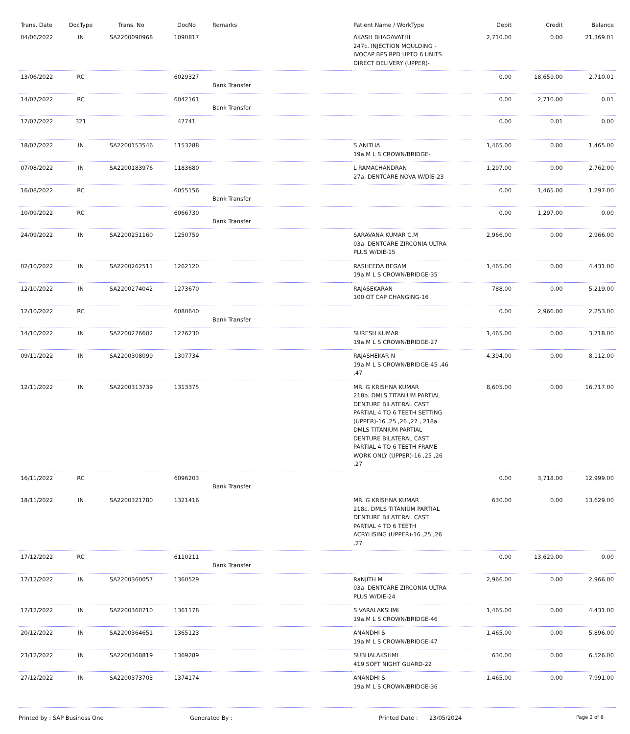| Trans. Date | DocType | Trans. No | DocNo | Remarks | Patient Name / WorkType | Debit | Credit | Balance |
| --- | --- | --- | --- | --- | --- | --- | --- | --- |
| 04/06/2022 | IN | SA2200090968 | 1090817 | | AKASH BHAGAVATHI 247c. INJECTION MOULDING - IVOCAP BPS RPD UPTO 6 UNITS DIRECT DELIVERY (UPPER)- | 2,710.00 | 0.00 | 21,369.01 |
| 13/06/2022 | RC | | 6029327 | Bank Transfer | | 0.00 | 18,659.00 | 2,710.01 |
| 14/07/2022 | RC | | 6042161 | Bank Transfer | | 0.00 | 2,710.00 | 0.01 |
| 17/07/2022 | 321 | | 47741 | | | 0.00 | 0.01 | 0.00 |
| 18/07/2022 | IN | SA2200153546 | 1153288 | | S ANITHA 19a.M L S CROWN/BRIDGE- | 1,465.00 | 0.00 | 1,465.00 |
| 07/08/2022 | IN | SA2200183976 | 1183680 | | L RAMACHANDRAN 27a. DENTCARE NOVA W/DIE-23 | 1,297.00 | 0.00 | 2,762.00 |
| 16/08/2022 | RC | | 6055156 | Bank Transfer | | 0.00 | 1,465.00 | 1,297.00 |
| 10/09/2022 | RC | | 6066730 | Bank Transfer | | 0.00 | 1,297.00 | 0.00 |
| 24/09/2022 | IN | SA2200251160 | 1250759 | | SARAVANA KUMAR C.M 03a. DENTCARE ZIRCONIA ULTRA PLUS W/DIE-15 | 2,966.00 | 0.00 | 2,966.00 |
| 02/10/2022 | IN | SA2200262511 | 1262120 | | RASHEEDA BEGAM 19a.M L S CROWN/BRIDGE-35 | 1,465.00 | 0.00 | 4,431.00 |
| 12/10/2022 | IN | SA2200274042 | 1273670 | | RAJASEKARAN 100 OT CAP CHANGING-16 | 788.00 | 0.00 | 5,219.00 |
| 12/10/2022 | RC | | 6080640 | Bank Transfer | | 0.00 | 2,966.00 | 2,253.00 |
| 14/10/2022 | IN | SA2200276602 | 1276230 | | SURESH KUMAR 19a.M L S CROWN/BRIDGE-27 | 1,465.00 | 0.00 | 3,718.00 |
| 09/11/2022 | IN | SA2200308099 | 1307734 | | RAJASHEKAR N 19a.M L S CROWN/BRIDGE-45 ,46 ,47 | 4,394.00 | 0.00 | 8,112.00 |
| 12/11/2022 | IN | SA2200313739 | 1313375 | | MR. G KRISHNA KUMAR 218b. DMLS TITANIUM PARTIAL DENTURE BILATERAL CAST PARTIAL 4 TO 6 TEETH SETTING (UPPER)-16 ,25 ,26 ,27 , 218a. DMLS TITANIUM PARTIAL DENTURE BILATERAL CAST PARTIAL 4 TO 6 TEETH FRAME WORK ONLY (UPPER)-16 ,25 ,26 ,27 | 8,605.00 | 0.00 | 16,717.00 |
| 16/11/2022 | RC | | 6096203 | Bank Transfer | | 0.00 | 3,718.00 | 12,999.00 |
| 18/11/2022 | IN | SA2200321780 | 1321416 | | MR. G KRISHNA KUMAR 218c. DMLS TITANIUM PARTIAL DENTURE BILATERAL CAST PARTIAL 4 TO 6 TEETH ACRYLISING (UPPER)-16 ,25 ,26 ,27 | 630.00 | 0.00 | 13,629.00 |
| 17/12/2022 | RC | | 6110211 | Bank Transfer | | 0.00 | 13,629.00 | 0.00 |
| 17/12/2022 | IN | SA2200360057 | 1360529 | | RaNJITH M 03a. DENTCARE ZIRCONIA ULTRA PLUS W/DIE-24 | 2,966.00 | 0.00 | 2,966.00 |
| 17/12/2022 | IN | SA2200360710 | 1361178 | | S VARALAKSHMI 19a.M L S CROWN/BRIDGE-46 | 1,465.00 | 0.00 | 4,431.00 |
| 20/12/2022 | IN | SA2200364651 | 1365123 | | ANANDHI S 19a.M L S CROWN/BRIDGE-47 | 1,465.00 | 0.00 | 5,896.00 |
| 23/12/2022 | IN | SA2200368819 | 1369289 | | SUBHALAKSHMI 419 SOFT NIGHT GUARD-22 | 630.00 | 0.00 | 6,526.00 |
| 27/12/2022 | IN | SA2200373703 | 1374174 | | ANANDHI S 19a.M L S CROWN/BRIDGE-36 | 1,465.00 | 0.00 | 7,991.00 |
Printed by : SAP Business One Generated By : Printed Date : 23/05/2024 Page 2 of 6